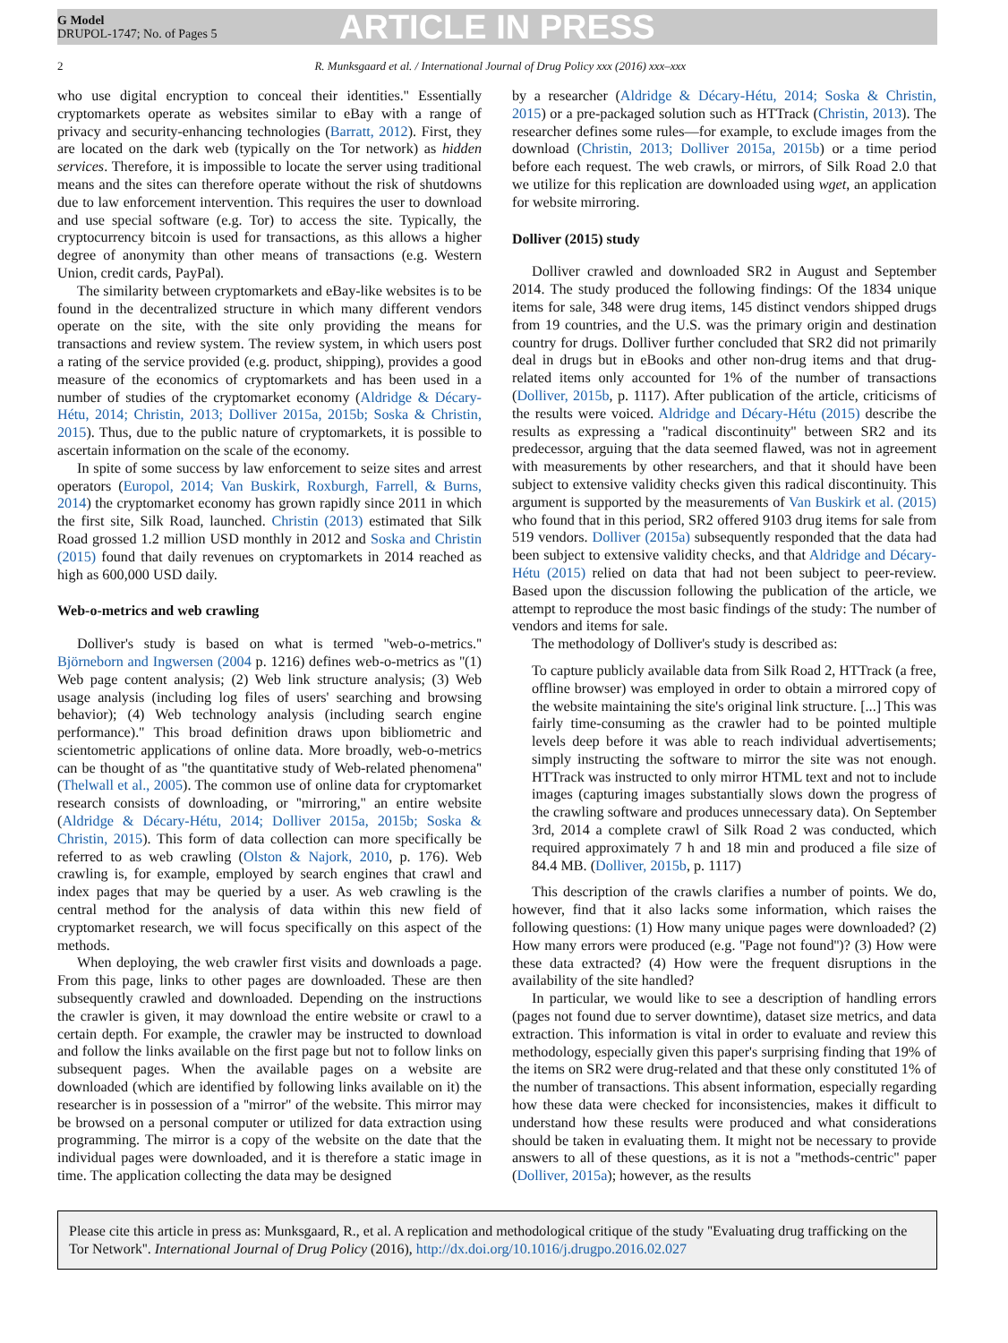G Model
DRUPOL-1747; No. of Pages 5
ARTICLE IN PRESS
2 R. Munksgaard et al. / International Journal of Drug Policy xxx (2016) xxx–xxx
who use digital encryption to conceal their identities.'' Essentially cryptomarkets operate as websites similar to eBay with a range of privacy and security-enhancing technologies (Barratt, 2012). First, they are located on the dark web (typically on the Tor network) as hidden services. Therefore, it is impossible to locate the server using traditional means and the sites can therefore operate without the risk of shutdowns due to law enforcement intervention. This requires the user to download and use special software (e.g. Tor) to access the site. Typically, the cryptocurrency bitcoin is used for transactions, as this allows a higher degree of anonymity than other means of transactions (e.g. Western Union, credit cards, PayPal).
The similarity between cryptomarkets and eBay-like websites is to be found in the decentralized structure in which many different vendors operate on the site, with the site only providing the means for transactions and review system. The review system, in which users post a rating of the service provided (e.g. product, shipping), provides a good measure of the economics of cryptomarkets and has been used in a number of studies of the cryptomarket economy (Aldridge & Décary-Hétu, 2014; Christin, 2013; Dolliver 2015a, 2015b; Soska & Christin, 2015). Thus, due to the public nature of cryptomarkets, it is possible to ascertain information on the scale of the economy.
In spite of some success by law enforcement to seize sites and arrest operators (Europol, 2014; Van Buskirk, Roxburgh, Farrell, & Burns, 2014) the cryptomarket economy has grown rapidly since 2011 in which the first site, Silk Road, launched. Christin (2013) estimated that Silk Road grossed 1.2 million USD monthly in 2012 and Soska and Christin (2015) found that daily revenues on cryptomarkets in 2014 reached as high as 600,000 USD daily.
Web-o-metrics and web crawling
Dolliver's study is based on what is termed ''web-o-metrics.'' Björneborn and Ingwersen (2004 p. 1216) defines web-o-metrics as ''(1) Web page content analysis; (2) Web link structure analysis; (3) Web usage analysis (including log files of users' searching and browsing behavior); (4) Web technology analysis (including search engine performance).'' This broad definition draws upon bibliometric and scientometric applications of online data. More broadly, web-o-metrics can be thought of as ''the quantitative study of Web-related phenomena'' (Thelwall et al., 2005). The common use of online data for cryptomarket research consists of downloading, or ''mirroring,'' an entire website (Aldridge & Décary-Hétu, 2014; Dolliver 2015a, 2015b; Soska & Christin, 2015). This form of data collection can more specifically be referred to as web crawling (Olston & Najork, 2010, p. 176). Web crawling is, for example, employed by search engines that crawl and index pages that may be queried by a user. As web crawling is the central method for the analysis of data within this new field of cryptomarket research, we will focus specifically on this aspect of the methods.
When deploying, the web crawler first visits and downloads a page. From this page, links to other pages are downloaded. These are then subsequently crawled and downloaded. Depending on the instructions the crawler is given, it may download the entire website or crawl to a certain depth. For example, the crawler may be instructed to download and follow the links available on the first page but not to follow links on subsequent pages. When the available pages on a website are downloaded (which are identified by following links available on it) the researcher is in possession of a ''mirror'' of the website. This mirror may be browsed on a personal computer or utilized for data extraction using programming. The mirror is a copy of the website on the date that the individual pages were downloaded, and it is therefore a static image in time. The application collecting the data may be designed
by a researcher (Aldridge & Décary-Hétu, 2014; Soska & Christin, 2015) or a pre-packaged solution such as HTTrack (Christin, 2013). The researcher defines some rules—for example, to exclude images from the download (Christin, 2013; Dolliver 2015a, 2015b) or a time period before each request. The web crawls, or mirrors, of Silk Road 2.0 that we utilize for this replication are downloaded using wget, an application for website mirroring.
Dolliver (2015) study
Dolliver crawled and downloaded SR2 in August and September 2014. The study produced the following findings: Of the 1834 unique items for sale, 348 were drug items, 145 distinct vendors shipped drugs from 19 countries, and the U.S. was the primary origin and destination country for drugs. Dolliver further concluded that SR2 did not primarily deal in drugs but in eBooks and other non-drug items and that drug-related items only accounted for 1% of the number of transactions (Dolliver, 2015b, p. 1117). After publication of the article, criticisms of the results were voiced. Aldridge and Décary-Hétu (2015) describe the results as expressing a ''radical discontinuity'' between SR2 and its predecessor, arguing that the data seemed flawed, was not in agreement with measurements by other researchers, and that it should have been subject to extensive validity checks given this radical discontinuity. This argument is supported by the measurements of Van Buskirk et al. (2015) who found that in this period, SR2 offered 9103 drug items for sale from 519 vendors. Dolliver (2015a) subsequently responded that the data had been subject to extensive validity checks, and that Aldridge and Décary-Hétu (2015) relied on data that had not been subject to peer-review. Based upon the discussion following the publication of the article, we attempt to reproduce the most basic findings of the study: The number of vendors and items for sale.
The methodology of Dolliver's study is described as:
To capture publicly available data from Silk Road 2, HTTrack (a free, offline browser) was employed in order to obtain a mirrored copy of the website maintaining the site's original link structure. [...] This was fairly time-consuming as the crawler had to be pointed multiple levels deep before it was able to reach individual advertisements; simply instructing the software to mirror the site was not enough. HTTrack was instructed to only mirror HTML text and not to include images (capturing images substantially slows down the progress of the crawling software and produces unnecessary data). On September 3rd, 2014 a complete crawl of Silk Road 2 was conducted, which required approximately 7 h and 18 min and produced a file size of 84.4 MB. (Dolliver, 2015b, p. 1117)
This description of the crawls clarifies a number of points. We do, however, find that it also lacks some information, which raises the following questions: (1) How many unique pages were downloaded? (2) How many errors were produced (e.g. ''Page not found'')? (3) How were these data extracted? (4) How were the frequent disruptions in the availability of the site handled?
In particular, we would like to see a description of handling errors (pages not found due to server downtime), dataset size metrics, and data extraction. This information is vital in order to evaluate and review this methodology, especially given this paper's surprising finding that 19% of the items on SR2 were drug-related and that these only constituted 1% of the number of transactions. This absent information, especially regarding how these data were checked for inconsistencies, makes it difficult to understand how these results were produced and what considerations should be taken in evaluating them. It might not be necessary to provide answers to all of these questions, as it is not a ''methods-centric'' paper (Dolliver, 2015a); however, as the results
Please cite this article in press as: Munksgaard, R., et al. A replication and methodological critique of the study ''Evaluating drug trafficking on the Tor Network''. International Journal of Drug Policy (2016), http://dx.doi.org/10.1016/j.drugpo.2016.02.027